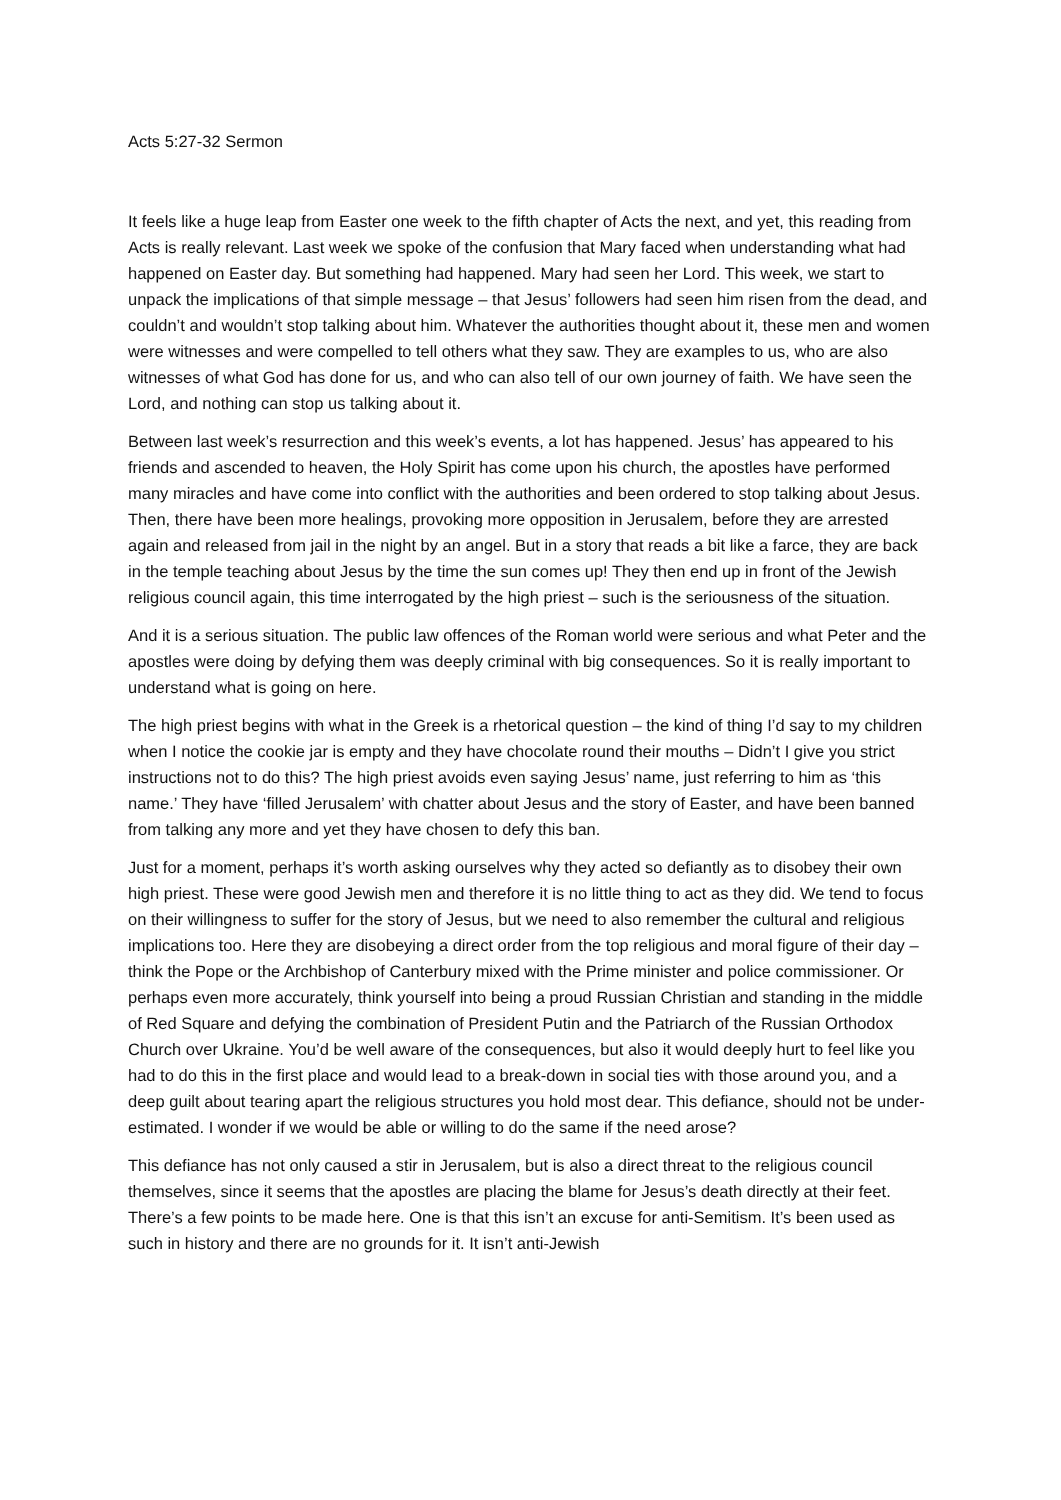Acts 5:27-32 Sermon
It feels like a huge leap from Easter one week to the fifth chapter of Acts the next, and yet, this reading from Acts is really relevant. Last week we spoke of the confusion that Mary faced when understanding what had happened on Easter day. But something had happened. Mary had seen her Lord. This week, we start to unpack the implications of that simple message – that Jesus’ followers had seen him risen from the dead, and couldn’t and wouldn’t stop talking about him. Whatever the authorities thought about it, these men and women were witnesses and were compelled to tell others what they saw. They are examples to us, who are also witnesses of what God has done for us, and who can also tell of our own journey of faith. We have seen the Lord, and nothing can stop us talking about it.
Between last week’s resurrection and this week’s events, a lot has happened. Jesus’ has appeared to his friends and ascended to heaven, the Holy Spirit has come upon his church, the apostles have performed many miracles and have come into conflict with the authorities and been ordered to stop talking about Jesus. Then, there have been more healings, provoking more opposition in Jerusalem, before they are arrested again and released from jail in the night by an angel. But in a story that reads a bit like a farce, they are back in the temple teaching about Jesus by the time the sun comes up! They then end up in front of the Jewish religious council again, this time interrogated by the high priest – such is the seriousness of the situation.
And it is a serious situation. The public law offences of the Roman world were serious and what Peter and the apostles were doing by defying them was deeply criminal with big consequences. So it is really important to understand what is going on here.
The high priest begins with what in the Greek is a rhetorical question – the kind of thing I’d say to my children when I notice the cookie jar is empty and they have chocolate round their mouths – Didn’t I give you strict instructions not to do this? The high priest avoids even saying Jesus’ name, just referring to him as ‘this name.’ They have ‘filled Jerusalem’ with chatter about Jesus and the story of Easter, and have been banned from talking any more and yet they have chosen to defy this ban.
Just for a moment, perhaps it’s worth asking ourselves why they acted so defiantly as to disobey their own high priest. These were good Jewish men and therefore it is no little thing to act as they did. We tend to focus on their willingness to suffer for the story of Jesus, but we need to also remember the cultural and religious implications too. Here they are disobeying a direct order from the top religious and moral figure of their day – think the Pope or the Archbishop of Canterbury mixed with the Prime minister and police commissioner. Or perhaps even more accurately, think yourself into being a proud Russian Christian and standing in the middle of Red Square and defying the combination of President Putin and the Patriarch of the Russian Orthodox Church over Ukraine. You’d be well aware of the consequences, but also it would deeply hurt to feel like you had to do this in the first place and would lead to a break-down in social ties with those around you, and a deep guilt about tearing apart the religious structures you hold most dear. This defiance, should not be under-estimated. I wonder if we would be able or willing to do the same if the need arose?
This defiance has not only caused a stir in Jerusalem, but is also a direct threat to the religious council themselves, since it seems that the apostles are placing the blame for Jesus’s death directly at their feet. There’s a few points to be made here. One is that this isn’t an excuse for anti-Semitism. It’s been used as such in history and there are no grounds for it. It isn’t anti-Jewish